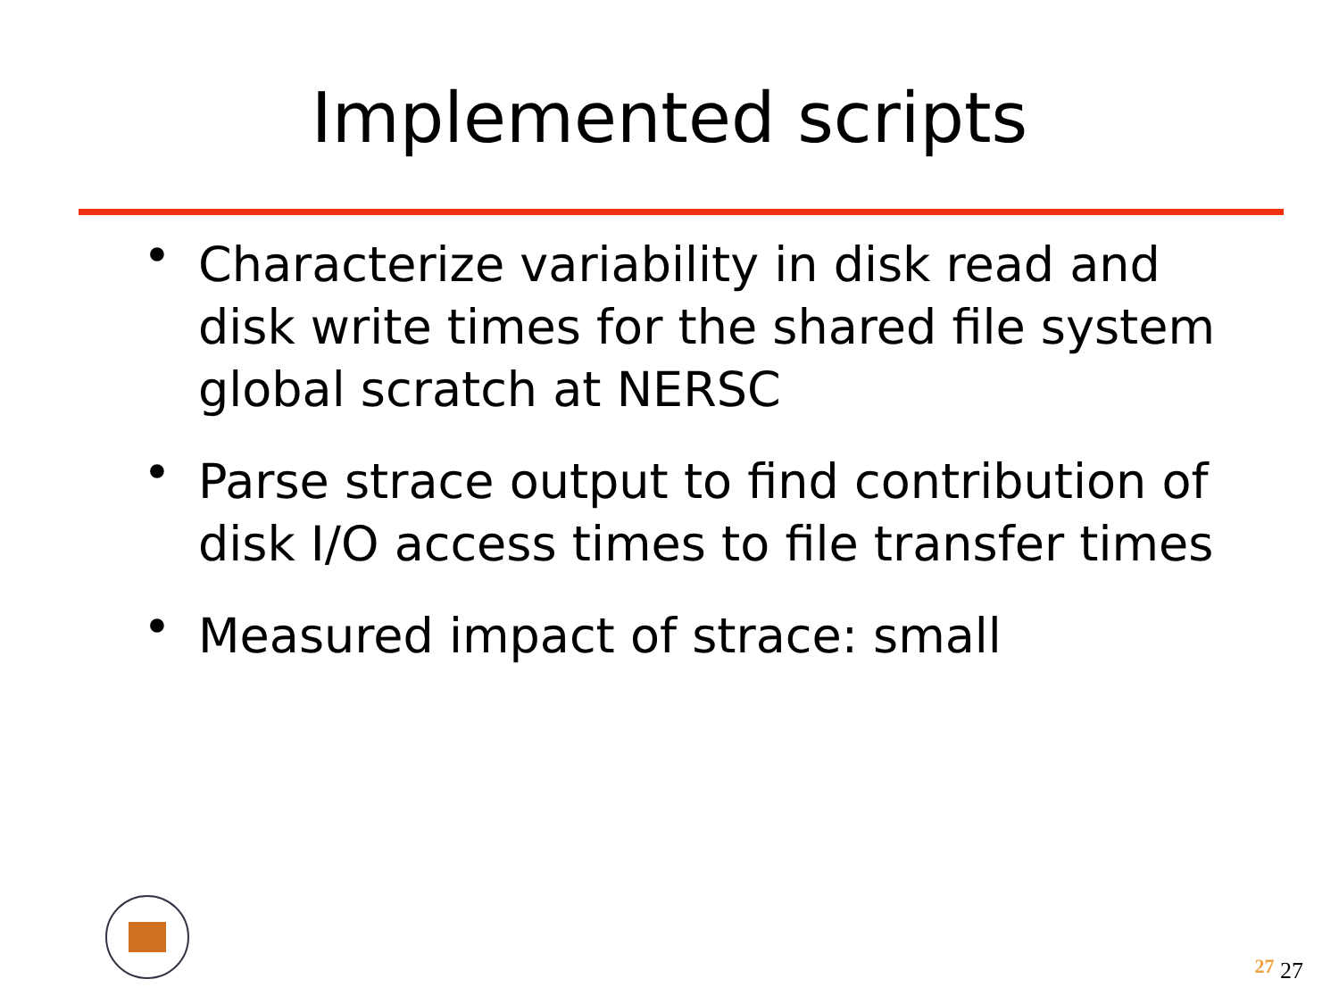Implemented scripts
• Characterize variability in disk read and disk write times for the shared file system global scratch at NERSC
• Parse strace output to find contribution of disk I/O access times to file transfer times
• Measured impact of strace: small
27 27